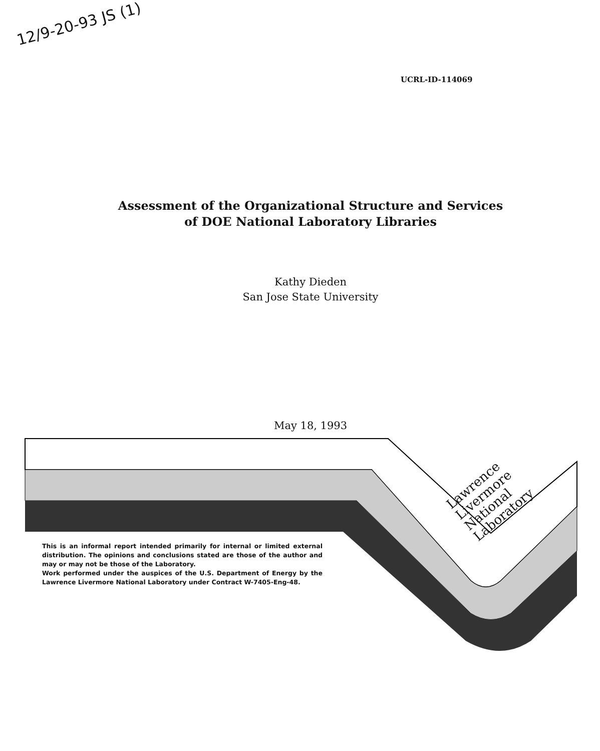12/9-20-93 JS (1)
UCRL-ID-114069
Assessment of the Organizational Structure and Services
of DOE National Laboratory Libraries
Kathy Dieden
San Jose State University
May 18, 1993
Lawrence
Livermore
National
Laboratory
This is an informal report intended primarily for internal or limited external distribution. The opinions and conclusions stated are those of the author and may or may not be those of the Laboratory.
Work performed under the auspices of the U.S. Department of Energy by the Lawrence Livermore National Laboratory under Contract W-7405-Eng-48.